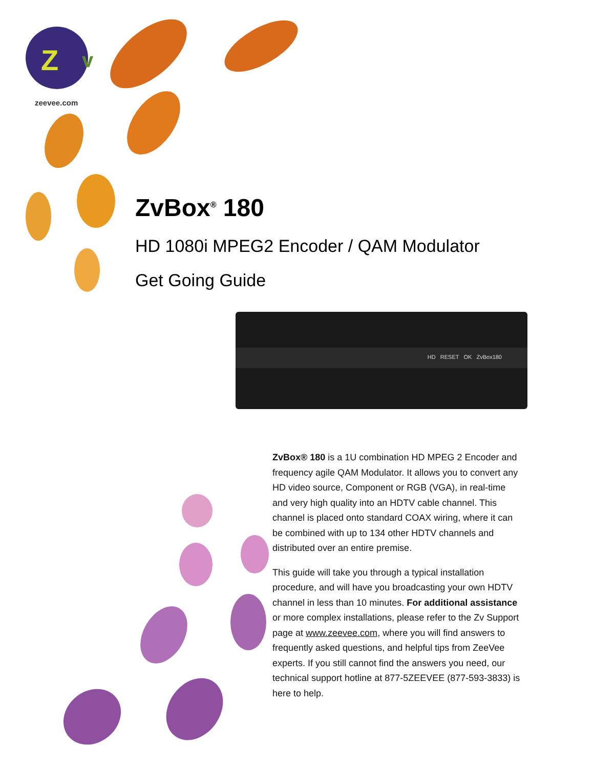Z v
zeevee.com
ZvBox<sup>®</sup> 180
HD 1080i MPEG2 Encoder / QAM Modulator
Get Going Guide
HD RESET OK ZvBox180
ZvBox® 180 is a 1U combination HD MPEG 2 Encoder and frequency agile QAM Modulator. It allows you to convert any HD video source, Component or RGB (VGA), in real-time and very high quality into an HDTV cable channel. This channel is placed onto standard COAX wiring, where it can be combined with up to 134 other HDTV channels and distributed over an entire premise.
This guide will take you through a typical installation procedure, and will have you broadcasting your own HDTV channel in less than 10 minutes. For additional assistance or more complex installations, please refer to the Zv Support page at www.zeevee.com, where you will find answers to frequently asked questions, and helpful tips from ZeeVee experts. If you still cannot find the answers you need, our technical support hotline at 877-5ZEEVEE (877-593-3833) is here to help.